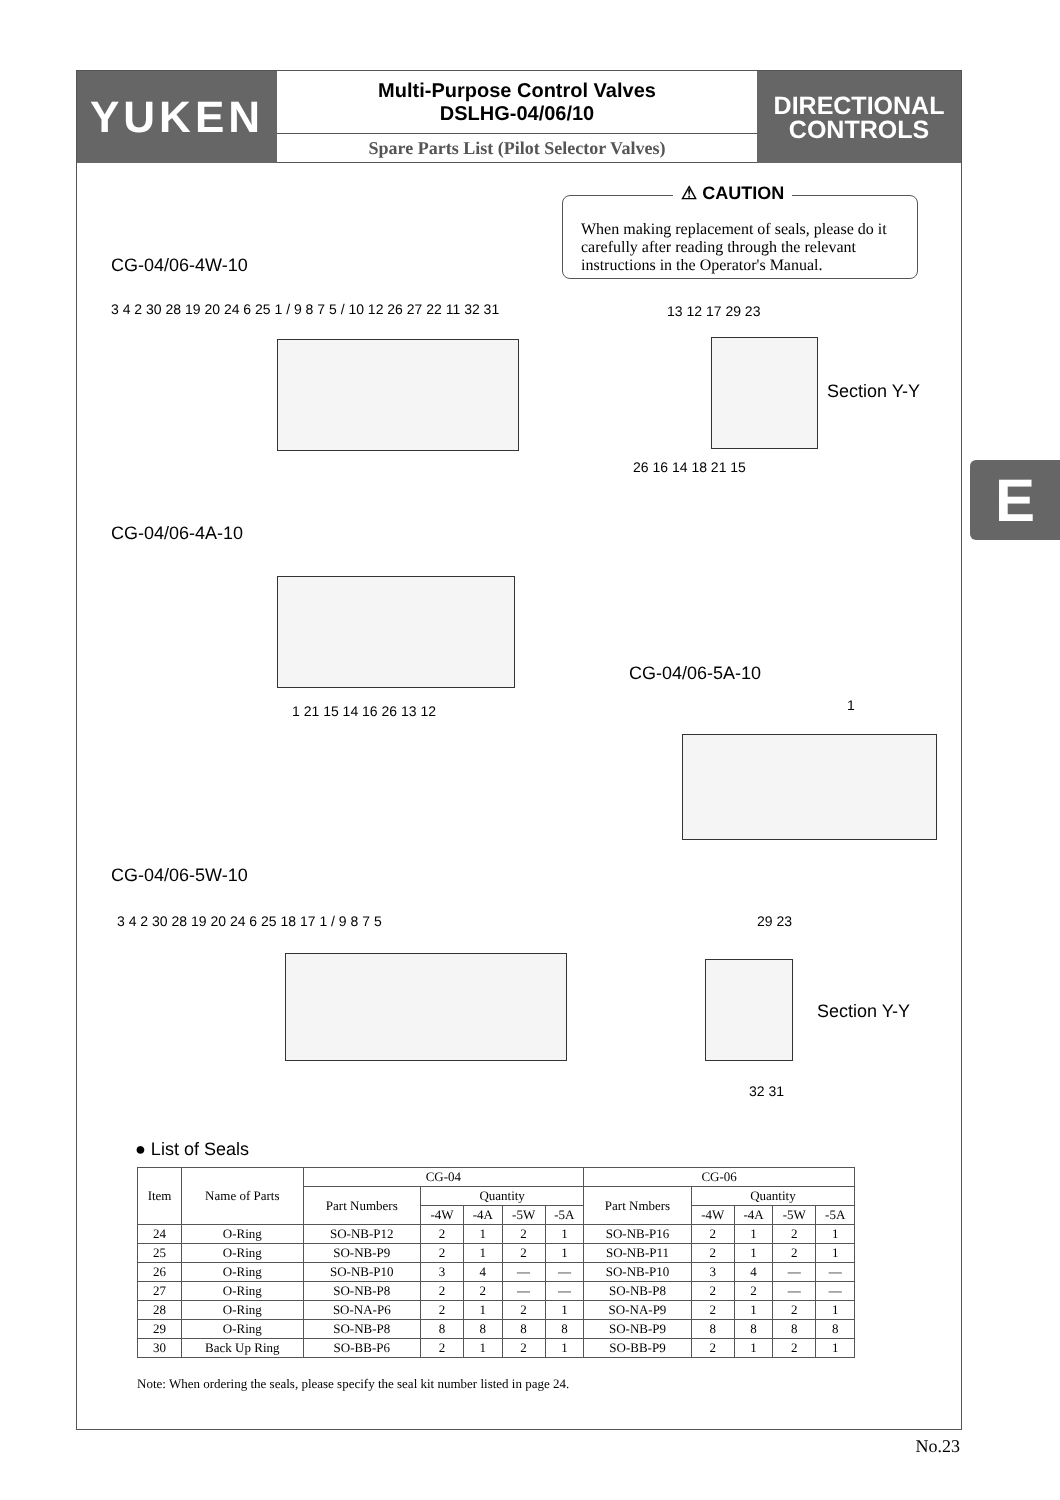YUKEN
Multi-Purpose Control Valves
DSLHG-04/06/10
Spare Parts List (Pilot Selector Valves)
DIRECTIONAL
CONTROLS
⚠ CAUTION
When making replacement of seals, please do it carefully after reading through the relevant instructions in the Operator's Manual.
CG-04/06-4W-10
3 4 2 30 28 19 20 24 6 25 1 / 9 8 7 5 / 10 12 26 27 22 11 32 31
13 12 17 29 23
Section Y-Y
26 16 14 18 21 15
CG-04/06-4A-10
1 21 15 14 16 26 13 12
CG-04/06-5A-10
1
CG-04/06-5W-10
3 4 2 30 28 19 20 24 6 25 18 17 1 / 9 8 7 5
29 23
Section Y-Y
32 31
● List of Seals
| Item | Name of Parts | CG-04 | | | | | CG-06 | | | | |
| --- | --- | --- | --- | --- | --- | --- | --- | --- | --- | --- | --- |
| | | Part Numbers | Quantity | | | | Part Nmbers | Quantity | | | |
| | | | -4W | -4A | -5W | -5A | | -4W | -4A | -5W | -5A |
| 24 | O-Ring | SO-NB-P12 | 2 | 1 | 2 | 1 | SO-NB-P16 | 2 | 1 | 2 | 1 |
| 25 | O-Ring | SO-NB-P9 | 2 | 1 | 2 | 1 | SO-NB-P11 | 2 | 1 | 2 | 1 |
| 26 | O-Ring | SO-NB-P10 | 3 | 4 | — | — | SO-NB-P10 | 3 | 4 | — | — |
| 27 | O-Ring | SO-NB-P8 | 2 | 2 | — | — | SO-NB-P8 | 2 | 2 | — | — |
| 28 | O-Ring | SO-NA-P6 | 2 | 1 | 2 | 1 | SO-NA-P9 | 2 | 1 | 2 | 1 |
| 29 | O-Ring | SO-NB-P8 | 8 | 8 | 8 | 8 | SO-NB-P9 | 8 | 8 | 8 | 8 |
| 30 | Back Up Ring | SO-BB-P6 | 2 | 1 | 2 | 1 | SO-BB-P9 | 2 | 1 | 2 | 1 |
Note: When ordering the seals, please specify the seal kit number listed in page 24.
E
No.23